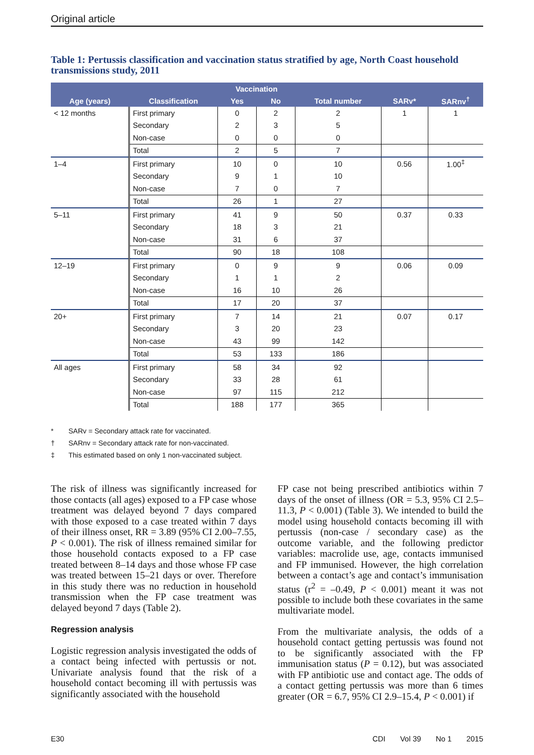Original article
Table 1: Pertussis classification and vaccination status stratified by age, North Coast household transmissions study, 2011
| | | Vaccination | | | | |
| --- | --- | --- | --- | --- | --- | --- |
| Age (years) | Classification | Yes | No | Total number | SARv* | SARnv<sup>†</sup> |
| < 12 months | First primary | 0 | 2 | 2 | 1 | 1 |
| | Secondary | 2 | 3 | 5 | | |
| | Non-case | 0 | 0 | 0 | | |
| | Total | 2 | 5 | 7 | | |
| 1–4 | First primary | 10 | 0 | 10 | 0.56 | 1.00<sup>‡</sup> |
| | Secondary | 9 | 1 | 10 | | |
| | Non-case | 7 | 0 | 7 | | |
| | Total | 26 | 1 | 27 | | |
| 5–11 | First primary | 41 | 9 | 50 | 0.37 | 0.33 |
| | Secondary | 18 | 3 | 21 | | |
| | Non-case | 31 | 6 | 37 | | |
| | Total | 90 | 18 | 108 | | |
| 12–19 | First primary | 0 | 9 | 9 | 0.06 | 0.09 |
| | Secondary | 1 | 1 | 2 | | |
| | Non-case | 16 | 10 | 26 | | |
| | Total | 17 | 20 | 37 | | |
| 20+ | First primary | 7 | 14 | 21 | 0.07 | 0.17 |
| | Secondary | 3 | 20 | 23 | | |
| | Non-case | 43 | 99 | 142 | | |
| | Total | 53 | 133 | 186 | | |
| All ages | First primary | 58 | 34 | 92 | | |
| | Secondary | 33 | 28 | 61 | | |
| | Non-case | 97 | 115 | 212 | | |
| | Total | 188 | 177 | 365 | | |
* SARv = Secondary attack rate for vaccinated.
† SARnv = Secondary attack rate for non-vaccinated.
‡ This estimated based on only 1 non-vaccinated subject.
The risk of illness was significantly increased for those contacts (all ages) exposed to a FP case whose treatment was delayed beyond 7 days compared with those exposed to a case treated within 7 days of their illness onset, RR = 3.89 (95% CI 2.00–7.55, P < 0.001). The risk of illness remained similar for those household contacts exposed to a FP case treated between 8–14 days and those whose FP case was treated between 15–21 days or over. Therefore in this study there was no reduction in household transmission when the FP case treatment was delayed beyond 7 days (Table 2).
Regression analysis
Logistic regression analysis investigated the odds of a contact being infected with pertussis or not. Univariate analysis found that the risk of a household contact becoming ill with pertussis was significantly associated with the household
FP case not being prescribed antibiotics within 7 days of the onset of illness (OR = 5.3, 95% CI 2.5–11.3, P < 0.001) (Table 3). We intended to build the model using household contacts becoming ill with pertussis (non-case / secondary case) as the outcome variable, and the following predictor variables: macrolide use, age, contacts immunised and FP immunised. However, the high correlation between a contact’s age and contact’s immunisation status (r<sup>2</sup> = –0.49, P < 0.001) meant it was not possible to include both these covariates in the same multivariate model.
From the multivariate analysis, the odds of a household contact getting pertussis was found not to be significantly associated with the FP immunisation status (P = 0.12), but was associated with FP antibiotic use and contact age. The odds of a contact getting pertussis was more than 6 times greater (OR = 6.7, 95% CI 2.9–15.4, P < 0.001) if
E30 CDI Vol 39 No 1 2015